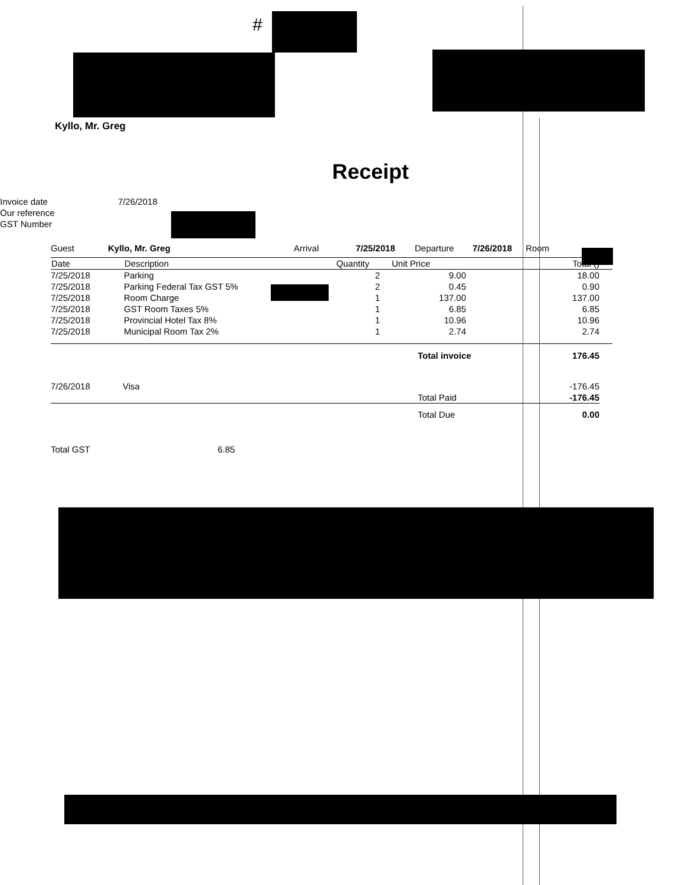#
Kyllo, Mr. Greg
Receipt
| Invoice date | 7/26/2018 |
| Our reference | |
| GST Number | |
| Guest | Kyllo, Mr. Greg | Arrival | 7/25/2018 | Departure | 7/26/2018 | Room |
| Date | Description | Quantity | Unit Price | Total () |
| --- | --- | --- | --- | --- |
| 7/25/2018 | Parking | 2 | 9.00 | 18.00 |
| 7/25/2018 | Parking Federal Tax GST 5% | 2 | 0.45 | 0.90 |
| 7/25/2018 | Room Charge | 1 | 137.00 | 137.00 |
| 7/25/2018 | GST Room Taxes 5% | 1 | 6.85 | 6.85 |
| 7/25/2018 | Provincial Hotel Tax 8% | 1 | 10.96 | 10.96 |
| 7/25/2018 | Municipal Room Tax 2% | 1 | 2.74 | 2.74 |
| | | Total invoice | 176.45 |
| 7/26/2018 | Visa | | -176.45 |
| | | Total Paid | -176.45 |
| | | Total Due | 0.00 |
| Total GST | 6.85 |